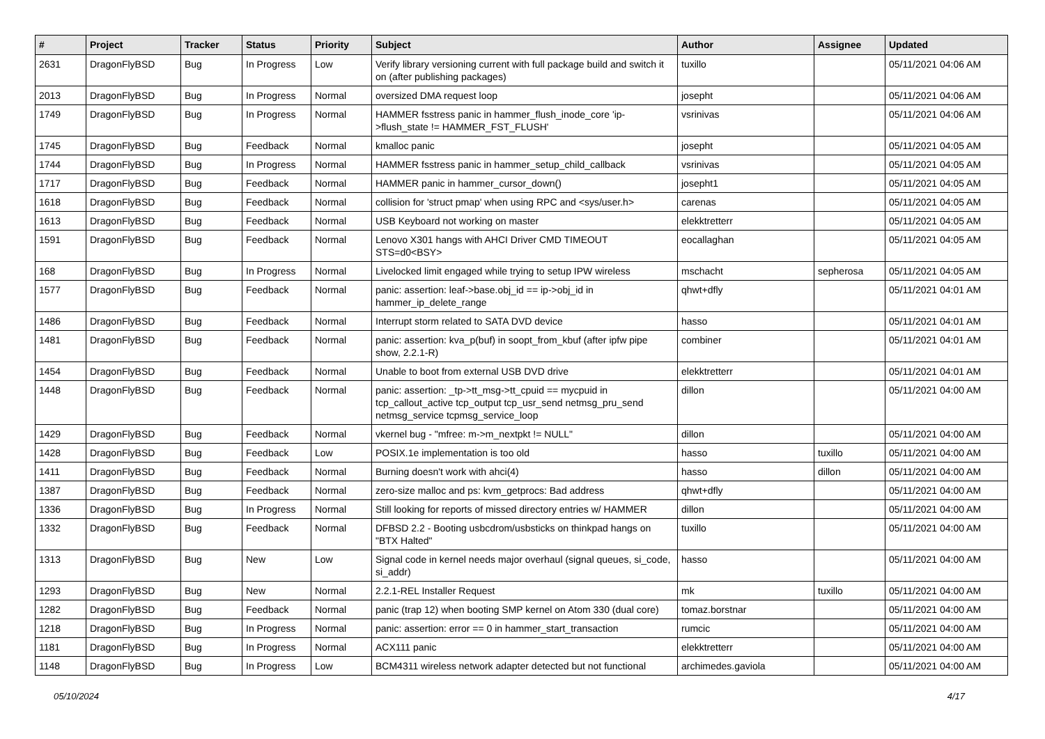| # | Project | Tracker | Status | Priority | Subject | Author | Assignee | Updated |
| --- | --- | --- | --- | --- | --- | --- | --- | --- |
| 2631 | DragonFlyBSD | Bug | In Progress | Low | Verify library versioning current with full package build and switch it on (after publishing packages) | tuxillo | | 05/11/2021 04:06 AM |
| 2013 | DragonFlyBSD | Bug | In Progress | Normal | oversized DMA request loop | josepht | | 05/11/2021 04:06 AM |
| 1749 | DragonFlyBSD | Bug | In Progress | Normal | HAMMER fsstress panic in hammer_flush_inode_core 'ip->flush_state != HAMMER_FST_FLUSH' | vsrinivas | | 05/11/2021 04:06 AM |
| 1745 | DragonFlyBSD | Bug | Feedback | Normal | kmalloc panic | josepht | | 05/11/2021 04:05 AM |
| 1744 | DragonFlyBSD | Bug | In Progress | Normal | HAMMER fsstress panic in hammer_setup_child_callback | vsrinivas | | 05/11/2021 04:05 AM |
| 1717 | DragonFlyBSD | Bug | Feedback | Normal | HAMMER panic in hammer_cursor_down() | josepht1 | | 05/11/2021 04:05 AM |
| 1618 | DragonFlyBSD | Bug | Feedback | Normal | collision for 'struct pmap' when using RPC and <sys/user.h> | carenas | | 05/11/2021 04:05 AM |
| 1613 | DragonFlyBSD | Bug | Feedback | Normal | USB Keyboard not working on master | elekktretterr | | 05/11/2021 04:05 AM |
| 1591 | DragonFlyBSD | Bug | Feedback | Normal | Lenovo X301 hangs with AHCI Driver CMD TIMEOUT STS=d0<BSY> | eocallaghan | | 05/11/2021 04:05 AM |
| 168 | DragonFlyBSD | Bug | In Progress | Normal | Livelocked limit engaged while trying to setup IPW wireless | mschacht | sepherosa | 05/11/2021 04:05 AM |
| 1577 | DragonFlyBSD | Bug | Feedback | Normal | panic: assertion: leaf->base.obj_id == ip->obj_id in hammer_ip_delete_range | qhwt+dfly | | 05/11/2021 04:01 AM |
| 1486 | DragonFlyBSD | Bug | Feedback | Normal | Interrupt storm related to SATA DVD device | hasso | | 05/11/2021 04:01 AM |
| 1481 | DragonFlyBSD | Bug | Feedback | Normal | panic: assertion: kva_p(buf) in soopt_from_kbuf (after ipfw pipe show, 2.2.1-R) | combiner | | 05/11/2021 04:01 AM |
| 1454 | DragonFlyBSD | Bug | Feedback | Normal | Unable to boot from external USB DVD drive | elekktretterr | | 05/11/2021 04:01 AM |
| 1448 | DragonFlyBSD | Bug | Feedback | Normal | panic: assertion: _tp->tt_msg->tt_cpuid == mycpuid in tcp_callout_active tcp_output tcp_usr_send netmsg_pru_send netmsg_service tcpmsg_service_loop | dillon | | 05/11/2021 04:00 AM |
| 1429 | DragonFlyBSD | Bug | Feedback | Normal | vkernel bug - "mfree: m->m_nextpkt != NULL" | dillon | | 05/11/2021 04:00 AM |
| 1428 | DragonFlyBSD | Bug | Feedback | Low | POSIX.1e implementation is too old | hasso | tuxillo | 05/11/2021 04:00 AM |
| 1411 | DragonFlyBSD | Bug | Feedback | Normal | Burning doesn't work with ahci(4) | hasso | dillon | 05/11/2021 04:00 AM |
| 1387 | DragonFlyBSD | Bug | Feedback | Normal | zero-size malloc and ps: kvm_getprocs: Bad address | qhwt+dfly | | 05/11/2021 04:00 AM |
| 1336 | DragonFlyBSD | Bug | In Progress | Normal | Still looking for reports of missed directory entries w/ HAMMER | dillon | | 05/11/2021 04:00 AM |
| 1332 | DragonFlyBSD | Bug | Feedback | Normal | DFBSD 2.2 - Booting usbcdrom/usbsticks on thinkpad hangs on "BTX Halted" | tuxillo | | 05/11/2021 04:00 AM |
| 1313 | DragonFlyBSD | Bug | New | Low | Signal code in kernel needs major overhaul (signal queues, si_code, si_addr) | hasso | | 05/11/2021 04:00 AM |
| 1293 | DragonFlyBSD | Bug | New | Normal | 2.2.1-REL Installer Request | mk | tuxillo | 05/11/2021 04:00 AM |
| 1282 | DragonFlyBSD | Bug | Feedback | Normal | panic (trap 12) when booting SMP kernel on Atom 330 (dual core) | tomaz.borstnar | | 05/11/2021 04:00 AM |
| 1218 | DragonFlyBSD | Bug | In Progress | Normal | panic: assertion: error == 0 in hammer_start_transaction | rumcic | | 05/11/2021 04:00 AM |
| 1181 | DragonFlyBSD | Bug | In Progress | Normal | ACX111 panic | elekktretterr | | 05/11/2021 04:00 AM |
| 1148 | DragonFlyBSD | Bug | In Progress | Low | BCM4311 wireless network adapter detected but not functional | archimedes.gaviola | | 05/11/2021 04:00 AM |
05/10/2024 4/17